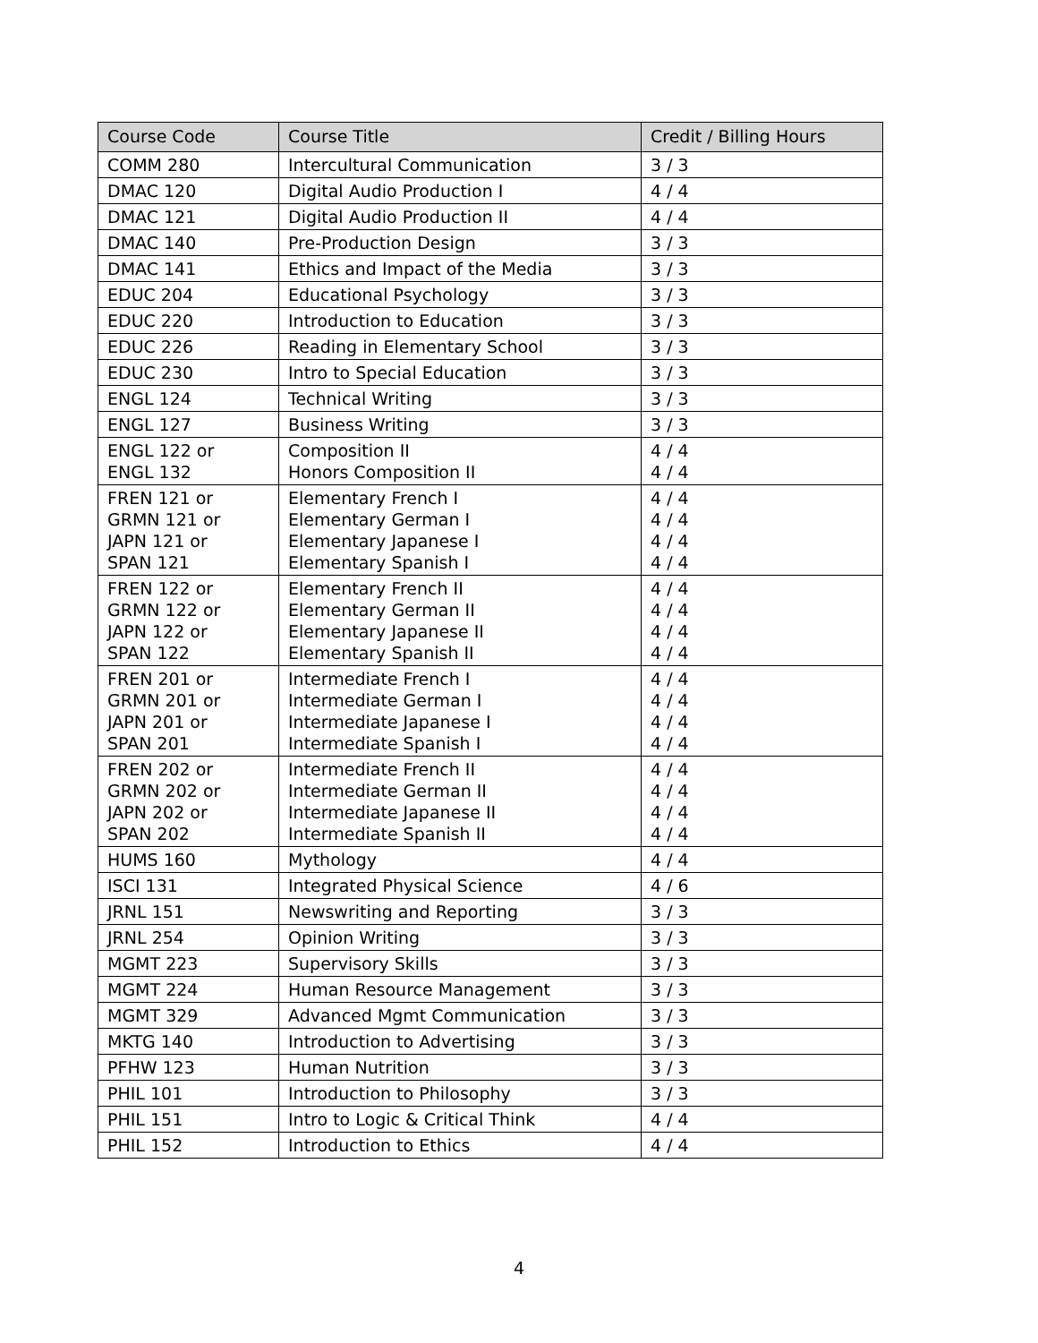| Course Code | Course Title | Credit / Billing Hours |
| --- | --- | --- |
| COMM 280 | Intercultural Communication | 3 / 3 |
| DMAC 120 | Digital Audio Production I | 4 / 4 |
| DMAC 121 | Digital Audio Production II | 4 / 4 |
| DMAC 140 | Pre-Production Design | 3 / 3 |
| DMAC 141 | Ethics and Impact of the Media | 3 / 3 |
| EDUC 204 | Educational Psychology | 3 / 3 |
| EDUC 220 | Introduction to Education | 3 / 3 |
| EDUC 226 | Reading in Elementary School | 3 / 3 |
| EDUC 230 | Intro to Special Education | 3 / 3 |
| ENGL 124 | Technical Writing | 3 / 3 |
| ENGL 127 | Business Writing | 3 / 3 |
| ENGL 122 or ENGL 132 | Composition II Honors Composition II | 4 / 4 4 / 4 |
| FREN 121 or GRMN 121 or JAPN 121 or SPAN 121 | Elementary French I Elementary German I Elementary Japanese I Elementary Spanish I | 4 / 4 4 / 4 4 / 4 4 / 4 |
| FREN 122 or GRMN 122 or JAPN 122 or SPAN 122 | Elementary French II Elementary German II Elementary Japanese II Elementary Spanish II | 4 / 4 4 / 4 4 / 4 4 / 4 |
| FREN 201 or GRMN 201 or JAPN 201 or SPAN 201 | Intermediate French I Intermediate German I Intermediate Japanese I Intermediate Spanish I | 4 / 4 4 / 4 4 / 4 4 / 4 |
| FREN 202 or GRMN 202 or JAPN 202 or SPAN 202 | Intermediate French II Intermediate German II Intermediate Japanese II Intermediate Spanish II | 4 / 4 4 / 4 4 / 4 4 / 4 |
| HUMS 160 | Mythology | 4 / 4 |
| ISCI 131 | Integrated Physical Science | 4 / 6 |
| JRNL 151 | Newswriting and Reporting | 3 / 3 |
| JRNL 254 | Opinion Writing | 3 / 3 |
| MGMT 223 | Supervisory Skills | 3 / 3 |
| MGMT 224 | Human Resource Management | 3 / 3 |
| MGMT 329 | Advanced Mgmt Communication | 3 / 3 |
| MKTG 140 | Introduction to Advertising | 3 / 3 |
| PFHW 123 | Human Nutrition | 3 / 3 |
| PHIL 101 | Introduction to Philosophy | 3 / 3 |
| PHIL 151 | Intro to Logic & Critical Think | 4 / 4 |
| PHIL 152 | Introduction to Ethics | 4 / 4 |
4